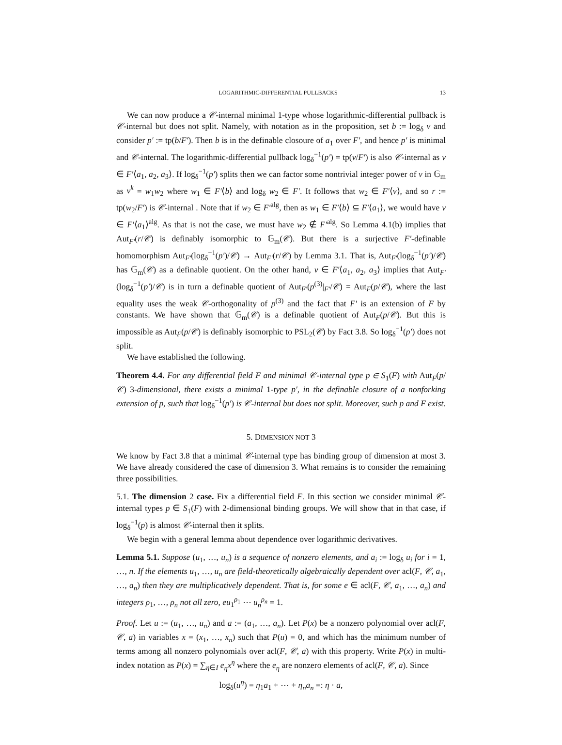LOGARITHMIC-DIFFERENTIAL PULLBACKS 13
We can now produce a 𝒞-internal minimal 1-type whose logarithmic-differential pullback is 𝒞-internal but does not split. Namely, with notation as in the proposition, set b := log<sub>δ</sub> v and consider p′ := tp(b/F′). Then b is in the definable closoure of a<sub>1</sub> over F′, and hence p′ is minimal and 𝒞-internal. The logarithmic-differential pullback log<sub>δ</sub><sup>−1</sup>(p′) = tp(v/F′) is also 𝒞-internal as v ∈ F′⟨a<sub>1</sub>, a<sub>2</sub>, a<sub>3</sub>⟩. If log<sub>δ</sub><sup>−1</sup>(p′) splits then we can factor some nontrivial integer power of v in 𝔾<sub>m</sub> as v<sup>k</sup> = w<sub>1</sub>w<sub>2</sub> where w<sub>1</sub> ∈ F′⟨b⟩ and log<sub>δ</sub> w<sub>2</sub> ∈ F′. It follows that w<sub>2</sub> ∈ F′⟨v⟩, and so r := tp(w<sub>2</sub>/F′) is 𝒞-internal . Note that if w<sub>2</sub> ∈ F′<sup>alg</sup>, then as w<sub>1</sub> ∈ F′⟨b⟩ ⊆ F′⟨a<sub>1</sub>⟩, we would have v ∈ F′⟨a<sub>1</sub>⟩<sup>alg</sup>. As that is not the case, we must have w<sub>2</sub> ∉ F′<sup>alg</sup>. So Lemma 4.1(b) implies that Aut<sub>F′</sub>(r/𝒞) is definably isomorphic to 𝔾<sub>m</sub>(𝒞). But there is a surjective F′-definable homomorphism Aut<sub>F′</sub>(log<sub>δ</sub><sup>−1</sup>(p′)/𝒞) → Aut<sub>F′</sub>(r/𝒞) by Lemma 3.1. That is, Aut<sub>F′</sub>(log<sub>δ</sub><sup>−1</sup>(p′)/𝒞) has 𝔾<sub>m</sub>(𝒞) as a definable quotient. On the other hand, v ∈ F′⟨a<sub>1</sub>, a<sub>2</sub>, a<sub>3</sub>⟩ implies that Aut<sub>F′</sub>(log<sub>δ</sub><sup>−1</sup>(p′)/𝒞) is in turn a definable quotient of Aut<sub>F′</sub>(p<sup>(3)</sup>|<sub>F′</sub>/𝒞) = Aut<sub>F</sub>(p/𝒞), where the last equality uses the weak 𝒞-orthogonality of p<sup>(3)</sup> and the fact that F′ is an extension of F by constants. We have shown that 𝔾<sub>m</sub>(𝒞) is a definable quotient of Aut<sub>F</sub>(p/𝒞). But this is impossible as Aut<sub>F</sub>(p/𝒞) is definably isomorphic to PSL<sub>2</sub>(𝒞) by Fact 3.8. So log<sub>δ</sub><sup>−1</sup>(p′) does not split.
We have established the following.
Theorem 4.4. For any differential field F and minimal 𝒞-internal type p ∈ S<sub>1</sub>(F) with Aut<sub>F</sub>(p/𝒞) 3-dimensional, there exists a minimal 1-type p′, in the definable closure of a nonforking extension of p, such that log<sub>δ</sub><sup>−1</sup>(p′) is 𝒞-internal but does not split. Moreover, such p and F exist.
5. DIMENSION NOT 3
We know by Fact 3.8 that a minimal 𝒞-internal type has binding group of dimension at most 3. We have already considered the case of dimension 3. What remains is to consider the remaining three possibilities.
5.1. The dimension 2 case. Fix a differential field F. In this section we consider minimal 𝒞-internal types p ∈ S<sub>1</sub>(F) with 2-dimensional binding groups. We will show that in that case, if log<sub>δ</sub><sup>−1</sup>(p) is almost 𝒞-internal then it splits.
We begin with a general lemma about dependence over logarithmic derivatives.
Lemma 5.1. Suppose (u<sub>1</sub>, …, u<sub>n</sub>) is a sequence of nonzero elements, and a<sub>i</sub> := log<sub>δ</sub> u<sub>i</sub> for i = 1, …, n. If the elements u<sub>1</sub>, …, u<sub>n</sub> are field-theoretically algebraically dependent over acl(F, 𝒞, a<sub>1</sub>, …, a<sub>n</sub>) then they are multiplicatively dependent. That is, for some e ∈ acl(F, 𝒞, a<sub>1</sub>, …, a<sub>n</sub>) and integers ρ<sub>1</sub>, …, ρ<sub>n</sub> not all zero, eu<sub>1</sub><sup>ρ<sub>1</sub></sup> ⋯ u<sub>n</sub><sup>ρ<sub>n</sub></sup> = 1.
Proof. Let u := (u<sub>1</sub>, …, u<sub>n</sub>) and a := (a<sub>1</sub>, …, a<sub>n</sub>). Let P(x) be a nonzero polynomial over acl(F, 𝒞, a) in variables x = (x<sub>1</sub>, …, x<sub>n</sub>) such that P(u) = 0, and which has the minimum number of terms among all nonzero polynomials over acl(F, 𝒞, a) with this property. Write P(x) in multi-index notation as P(x) = ∑<sub>η∈I</sub> e<sub>η</sub>x<sup>η</sup> where the e<sub>η</sub> are nonzero elements of acl(F, 𝒞, a). Since
log<sub>δ</sub>(u<sup>η</sup>) = η<sub>1</sub>a<sub>1</sub> + ⋯ + η<sub>n</sub>a<sub>n</sub> =: η · a,